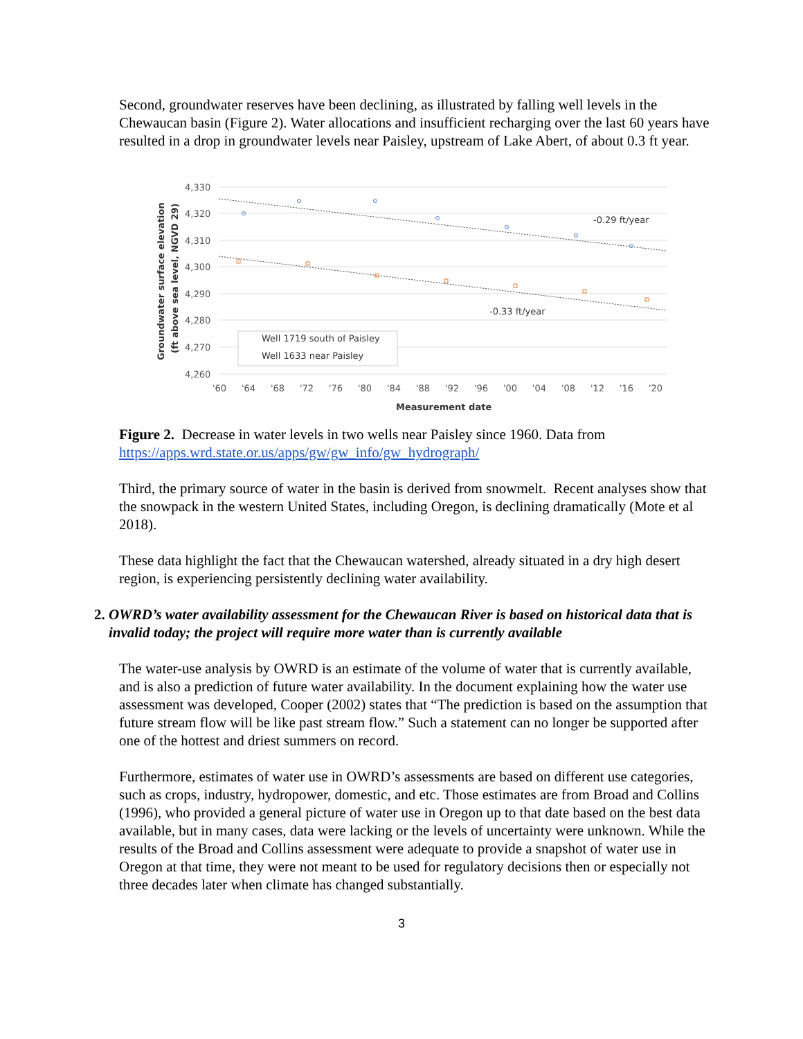Second, groundwater reserves have been declining, as illustrated by falling well levels in the Chewaucan basin (Figure 2). Water allocations and insufficient recharging over the last 60 years have resulted in a drop in groundwater levels near Paisley, upstream of Lake Abert, of about 0.3 ft year.
4,330
4,320
4,310
4,300
4,290
4,280
4,270
4,260
'60
'64
'68
'72
'76
'80
'84
'88
'92
'96
'00
'04
'08
'12
'16
'20
-0.29 ft/year
-0.33 ft/year
Well 1719 south of Paisley
Well 1633 near Paisley
Measurement date
Groundwater surface elevation
(ft above sea level, NGVD 29)
Figure 2. Decrease in water levels in two wells near Paisley since 1960. Data from https://apps.wrd.state.or.us/apps/gw/gw_info/gw_hydrograph/
Third, the primary source of water in the basin is derived from snowmelt. Recent analyses show that the snowpack in the western United States, including Oregon, is declining dramatically (Mote et al 2018).
These data highlight the fact that the Chewaucan watershed, already situated in a dry high desert region, is experiencing persistently declining water availability.
2. OWRD’s water availability assessment for the Chewaucan River is based on historical data that is invalid today; the project will require more water than is currently available
The water-use analysis by OWRD is an estimate of the volume of water that is currently available, and is also a prediction of future water availability. In the document explaining how the water use assessment was developed, Cooper (2002) states that “The prediction is based on the assumption that future stream flow will be like past stream flow.” Such a statement can no longer be supported after one of the hottest and driest summers on record.
Furthermore, estimates of water use in OWRD’s assessments are based on different use categories, such as crops, industry, hydropower, domestic, and etc. Those estimates are from Broad and Collins (1996), who provided a general picture of water use in Oregon up to that date based on the best data available, but in many cases, data were lacking or the levels of uncertainty were unknown. While the results of the Broad and Collins assessment were adequate to provide a snapshot of water use in Oregon at that time, they were not meant to be used for regulatory decisions then or especially not three decades later when climate has changed substantially.
3